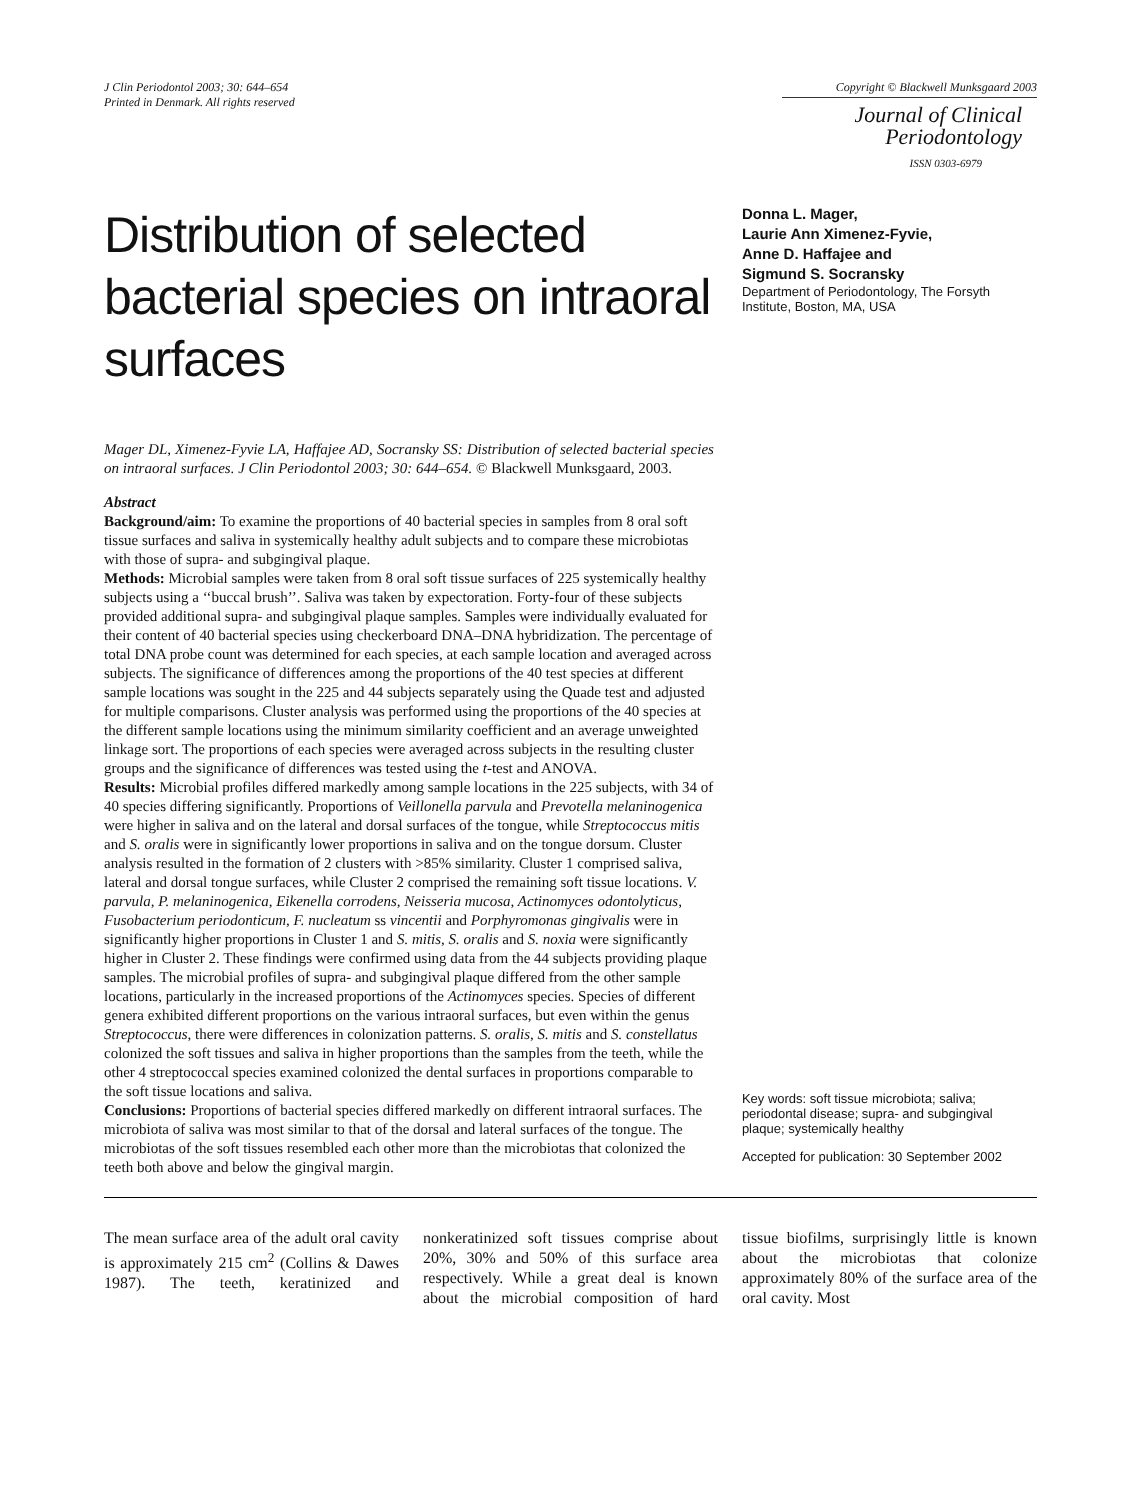J Clin Periodontol 2003; 30: 644–654
Printed in Denmark. All rights reserved
Copyright © Blackwell Munksgaard 2003
Journal of Clinical
Periodontology
ISSN 0303-6979
Distribution of selected bacterial species on intraoral surfaces
Mager DL, Ximenez-Fyvie LA, Haffajee AD, Socransky SS: Distribution of selected bacterial species on intraoral surfaces. J Clin Periodontol 2003; 30: 644–654. © Blackwell Munksgaard, 2003.
Abstract
Background/aim: To examine the proportions of 40 bacterial species in samples from 8 oral soft tissue surfaces and saliva in systemically healthy adult subjects and to compare these microbiotas with those of supra- and subgingival plaque.
Methods: Microbial samples were taken from 8 oral soft tissue surfaces of 225 systemically healthy subjects using a ‘‘buccal brush’’. Saliva was taken by expectoration. Forty-four of these subjects provided additional supra- and subgingival plaque samples. Samples were individually evaluated for their content of 40 bacterial species using checkerboard DNA–DNA hybridization. The percentage of total DNA probe count was determined for each species, at each sample location and averaged across subjects. The significance of differences among the proportions of the 40 test species at different sample locations was sought in the 225 and 44 subjects separately using the Quade test and adjusted for multiple comparisons. Cluster analysis was performed using the proportions of the 40 species at the different sample locations using the minimum similarity coefficient and an average unweighted linkage sort. The proportions of each species were averaged across subjects in the resulting cluster groups and the significance of differences was tested using the t-test and ANOVA.
Results: Microbial profiles differed markedly among sample locations in the 225 subjects, with 34 of 40 species differing significantly. Proportions of Veillonella parvula and Prevotella melaninogenica were higher in saliva and on the lateral and dorsal surfaces of the tongue, while Streptococcus mitis and S. oralis were in significantly lower proportions in saliva and on the tongue dorsum. Cluster analysis resulted in the formation of 2 clusters with >85% similarity. Cluster 1 comprised saliva, lateral and dorsal tongue surfaces, while Cluster 2 comprised the remaining soft tissue locations. V. parvula, P. melaninogenica, Eikenella corrodens, Neisseria mucosa, Actinomyces odontolyticus, Fusobacterium periodonticum, F. nucleatum ss vincentii and Porphyromonas gingivalis were in significantly higher proportions in Cluster 1 and S. mitis, S. oralis and S. noxia were significantly higher in Cluster 2. These findings were confirmed using data from the 44 subjects providing plaque samples. The microbial profiles of supra- and subgingival plaque differed from the other sample locations, particularly in the increased proportions of the Actinomyces species. Species of different genera exhibited different proportions on the various intraoral surfaces, but even within the genus Streptococcus, there were differences in colonization patterns. S. oralis, S. mitis and S. constellatus colonized the soft tissues and saliva in higher proportions than the samples from the teeth, while the other 4 streptococcal species examined colonized the dental surfaces in proportions comparable to the soft tissue locations and saliva.
Conclusions: Proportions of bacterial species differed markedly on different intraoral surfaces. The microbiota of saliva was most similar to that of the dorsal and lateral surfaces of the tongue. The microbiotas of the soft tissues resembled each other more than the microbiotas that colonized the teeth both above and below the gingival margin.
Donna L. Mager,
Laurie Ann Ximenez-Fyvie,
Anne D. Haffajee and
Sigmund S. Socransky
Department of Periodontology, The Forsyth Institute, Boston, MA, USA
Key words: soft tissue microbiota; saliva; periodontal disease; supra- and subgingival plaque; systemically healthy
Accepted for publication: 30 September 2002
The mean surface area of the adult oral cavity is approximately 215 cm<sup>2</sup> (Collins & Dawes 1987). The teeth, keratinized and nonkeratinized soft tissues comprise about 20%, 30% and 50% of this surface area respectively. While a great deal is known about the microbial composition of hard tissue biofilms, surprisingly little is known about the microbiotas that colonize approximately 80% of the surface area of the oral cavity. Most